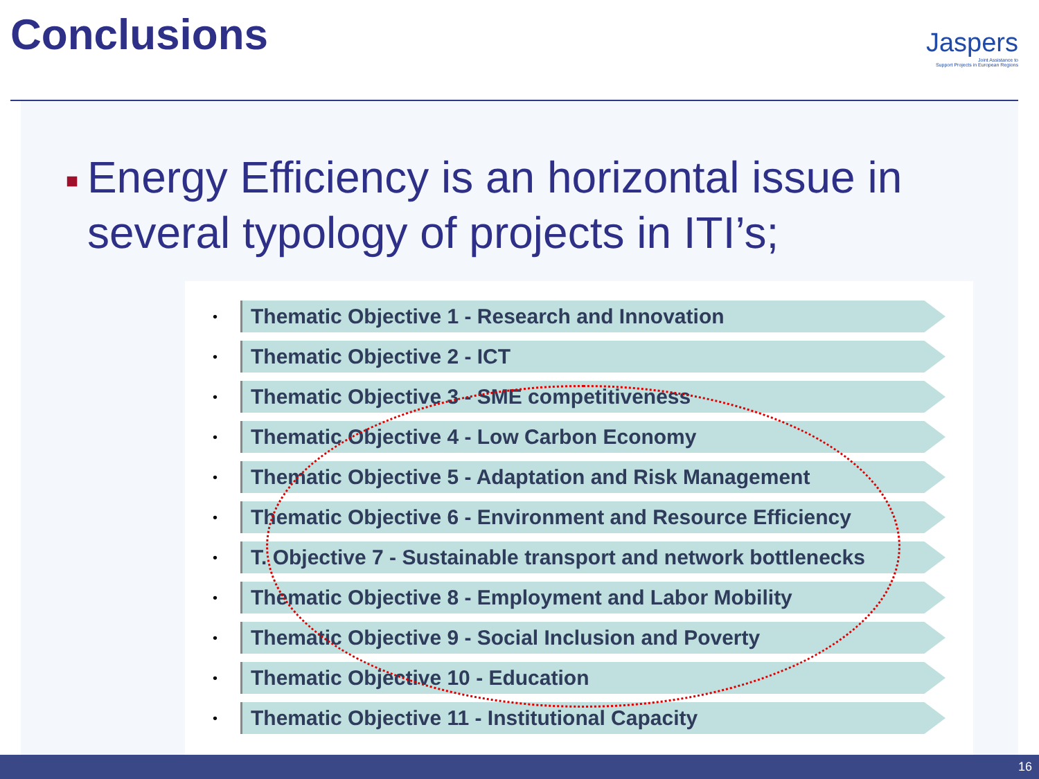Conclusions
Jaspers
Joint Assistance to
Support Projects in European Regions
■
Energy Efficiency is an horizontal issue in several typology of projects in ITI’s;
•
Thematic Objective 1 - Research and Innovation
•
Thematic Objective 2 - ICT
•
Thematic Objective 3 - SME competitiveness
•
Thematic Objective 4 - Low Carbon Economy
•
Thematic Objective 5 - Adaptation and Risk Management
•
Thematic Objective 6 - Environment and Resource Efficiency
•
T. Objective 7 - Sustainable transport and network bottlenecks
•
Thematic Objective 8 - Employment and Labor Mobility
•
Thematic Objective 9 - Social Inclusion and Poverty
•
Thematic Objective 10 - Education
•
Thematic Objective 11 - Institutional Capacity
16